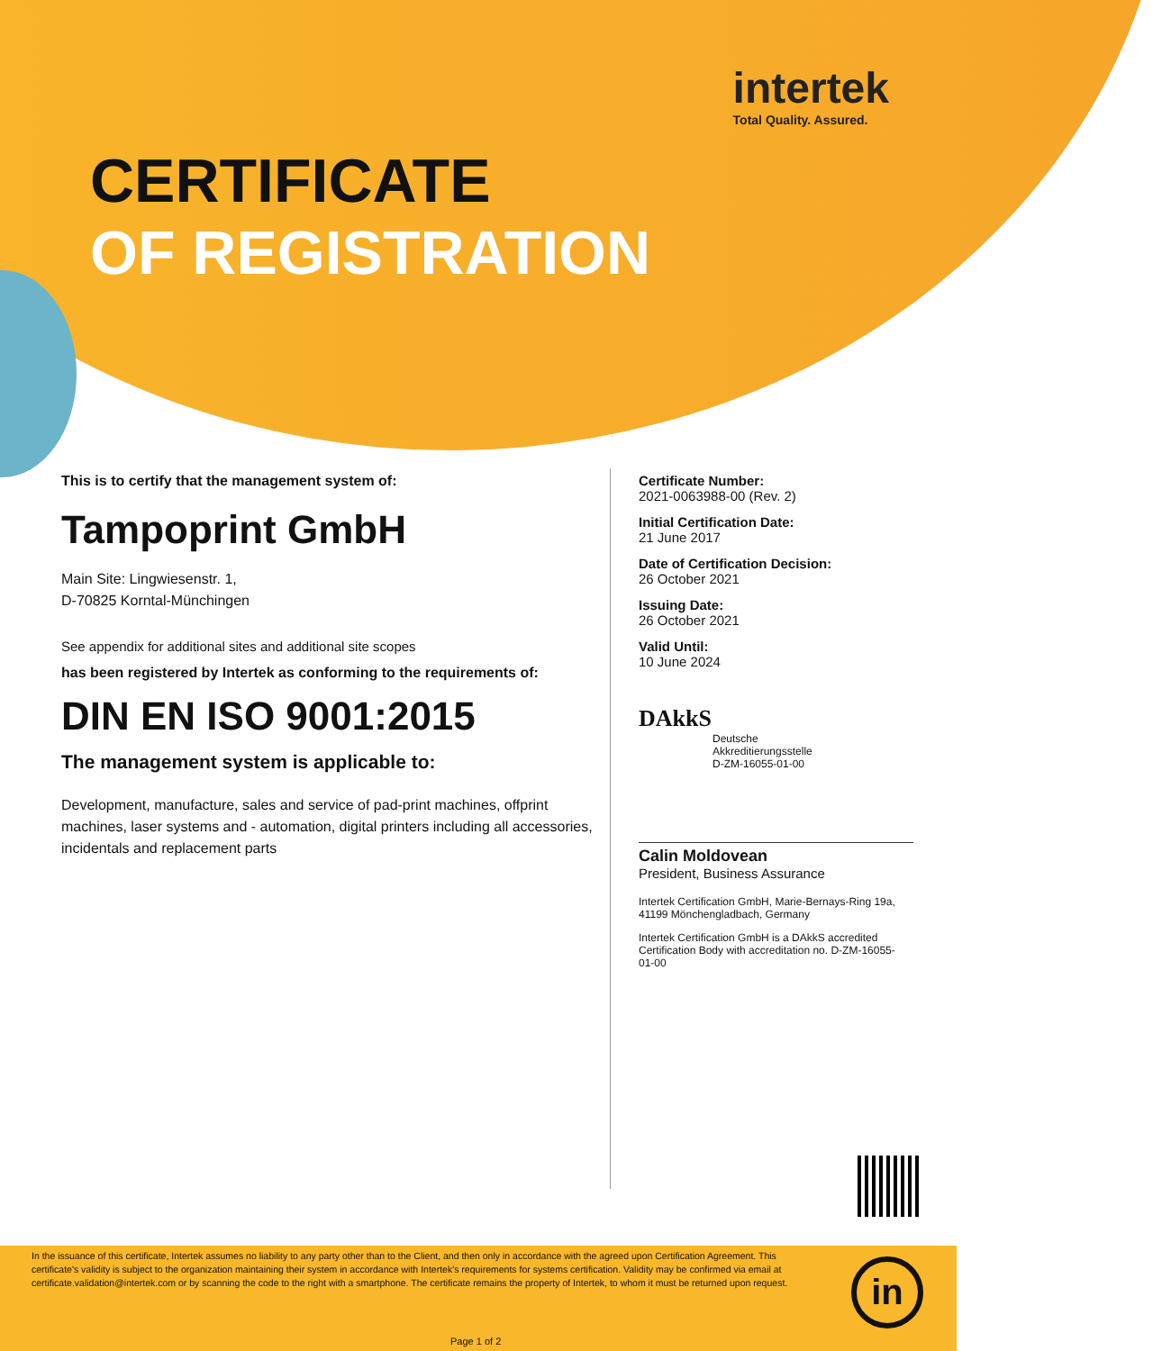intertek
Total Quality. Assured.
CERTIFICATE
OF REGISTRATION
This is to certify that the management system of:
Tampoprint GmbH
Main Site: Lingwiesenstr. 1,
D-70825 Korntal-Münchingen
See appendix for additional sites and additional site scopes
has been registered by Intertek as conforming to the requirements of:
DIN EN ISO 9001:2015
The management system is applicable to:
Development, manufacture, sales and service of pad-print machines, offprint machines, laser systems and - automation, digital printers including all accessories, incidentals and replacement parts
Certificate Number:
2021-0063988-00 (Rev. 2)
Initial Certification Date:
21 June 2017
Date of Certification Decision:
26 October 2021
Issuing Date:
26 October 2021
Valid Until:
10 June 2024
DAkkS
Deutsche
Akkreditierungsstelle
D-ZM-16055-01-00
Calin Moldovean
President, Business Assurance
Intertek Certification GmbH, Marie-Bernays-Ring 19a, 41199 Mönchengladbach, Germany
Intertek Certification GmbH is a DAkkS accredited Certification Body with accreditation no. D-ZM-16055-01-00
In the issuance of this certificate, Intertek assumes no liability to any party other than to the Client, and then only in accordance with the agreed upon Certification Agreement. This certificate's validity is subject to the organization maintaining their system in accordance with Intertek's requirements for systems certification. Validity may be confirmed via email at certificate.validation@intertek.com or by scanning the code to the right with a smartphone. The certificate remains the property of Intertek, to whom it must be returned upon request.
Page 1 of 2
in